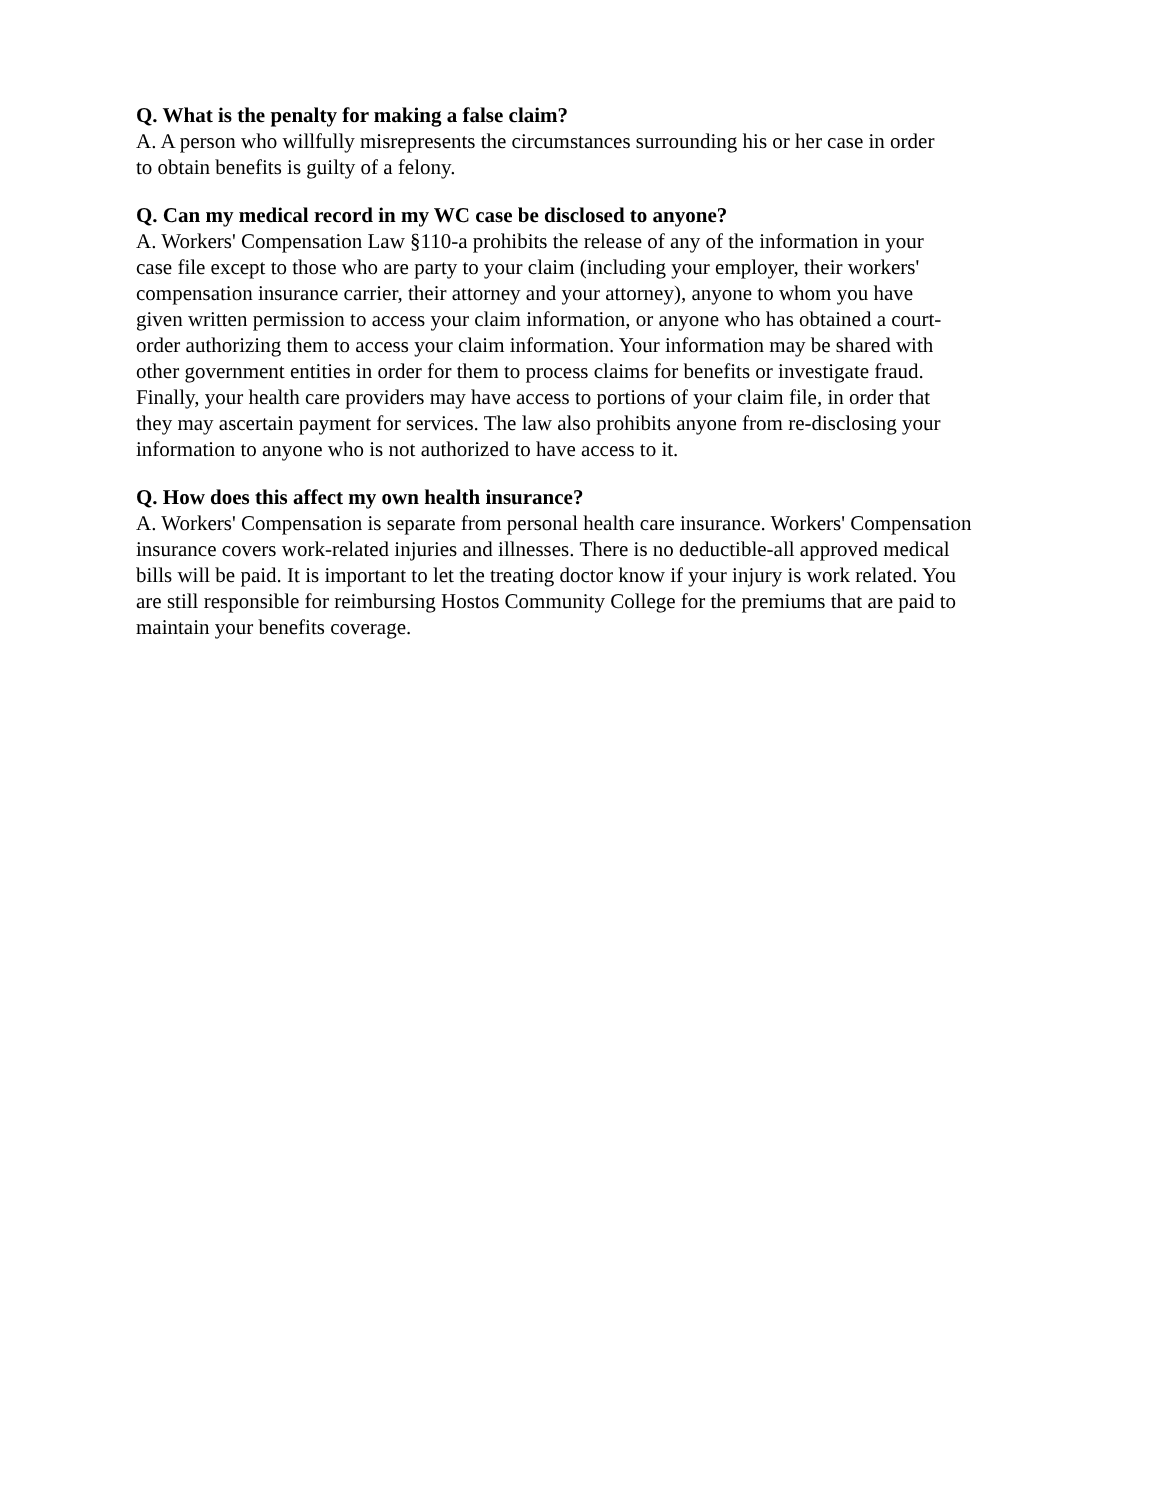Q. What is the penalty for making a false claim?
A. A person who willfully misrepresents the circumstances surrounding his or her case in order
to obtain benefits is guilty of a felony.
Q. Can my medical record in my WC case be disclosed to anyone?
A. Workers' Compensation Law §110-a prohibits the release of any of the information in your
case file except to those who are party to your claim (including your employer, their workers'
compensation insurance carrier, their attorney and your attorney), anyone to whom you have
given written permission to access your claim information, or anyone who has obtained a court-
order authorizing them to access your claim information. Your information may be shared with
other government entities in order for them to process claims for benefits or investigate fraud.
Finally, your health care providers may have access to portions of your claim file, in order that
they may ascertain payment for services. The law also prohibits anyone from re-disclosing your
information to anyone who is not authorized to have access to it.
Q. How does this affect my own health insurance?
A. Workers' Compensation is separate from personal health care insurance. Workers' Compensation
insurance covers work-related injuries and illnesses. There is no deductible-all approved medical
bills will be paid. It is important to let the treating doctor know if your injury is work related. You
are still responsible for reimbursing Hostos Community College for the premiums that are paid to
maintain your benefits coverage.